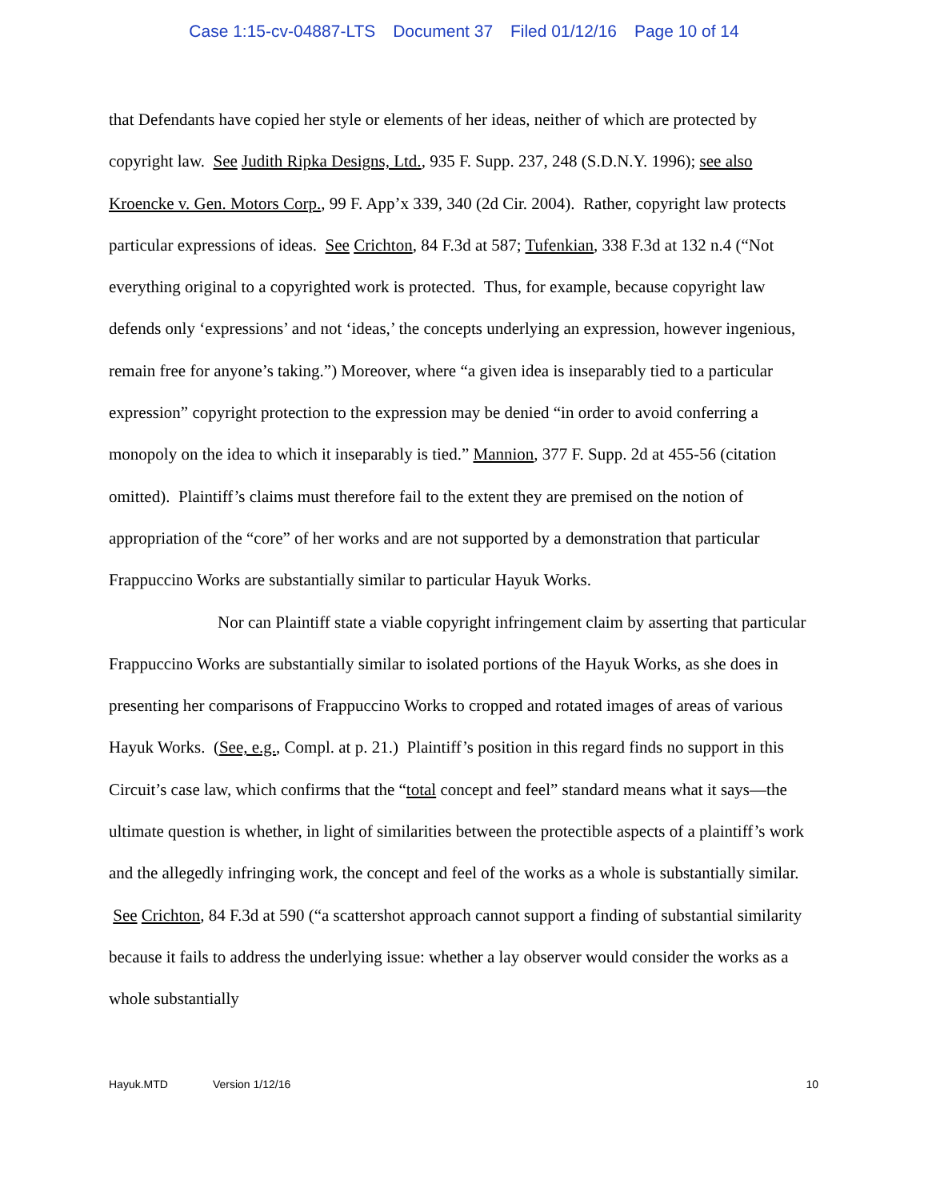Case 1:15-cv-04887-LTS Document 37 Filed 01/12/16 Page 10 of 14
that Defendants have copied her style or elements of her ideas, neither of which are protected by copyright law. See Judith Ripka Designs, Ltd., 935 F. Supp. 237, 248 (S.D.N.Y. 1996); see also Kroencke v. Gen. Motors Corp., 99 F. App’x 339, 340 (2d Cir. 2004). Rather, copyright law protects particular expressions of ideas. See Crichton, 84 F.3d at 587; Tufenkian, 338 F.3d at 132 n.4 (“Not everything original to a copyrighted work is protected. Thus, for example, because copyright law defends only ‘expressions’ and not ‘ideas,’ the concepts underlying an expression, however ingenious, remain free for anyone’s taking.”) Moreover, where “a given idea is inseparably tied to a particular expression” copyright protection to the expression may be denied “in order to avoid conferring a monopoly on the idea to which it inseparably is tied.” Mannion, 377 F. Supp. 2d at 455-56 (citation omitted). Plaintiff’s claims must therefore fail to the extent they are premised on the notion of appropriation of the “core” of her works and are not supported by a demonstration that particular Frappuccino Works are substantially similar to particular Hayuk Works.
Nor can Plaintiff state a viable copyright infringement claim by asserting that particular Frappuccino Works are substantially similar to isolated portions of the Hayuk Works, as she does in presenting her comparisons of Frappuccino Works to cropped and rotated images of areas of various Hayuk Works. (See, e.g., Compl. at p. 21.) Plaintiff’s position in this regard finds no support in this Circuit’s case law, which confirms that the “total concept and feel” standard means what it says—the ultimate question is whether, in light of similarities between the protectible aspects of a plaintiff’s work and the allegedly infringing work, the concept and feel of the works as a whole is substantially similar. See Crichton, 84 F.3d at 590 (“a scattershot approach cannot support a finding of substantial similarity because it fails to address the underlying issue: whether a lay observer would consider the works as a whole substantially
Hayuk.MTD Version 1/12/16 10